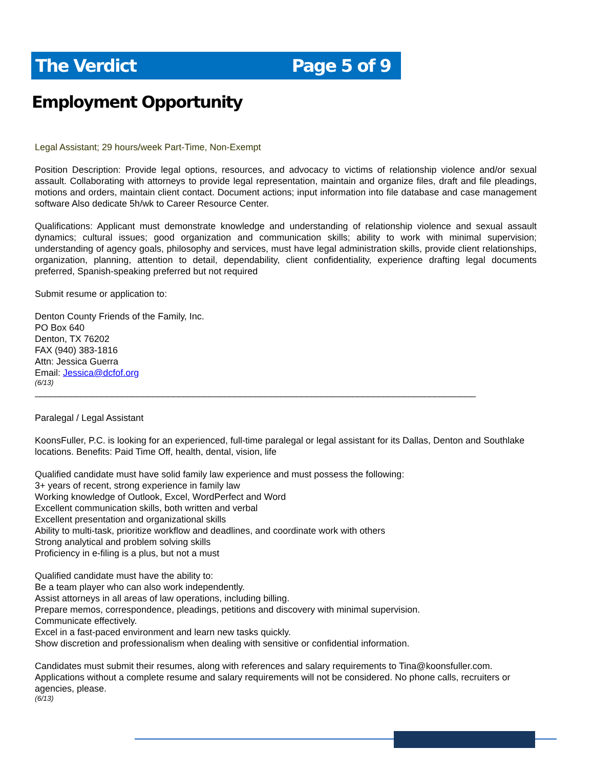The Verdict Page 5 of 9
Employment Opportunity
Legal Assistant; 29 hours/week Part-Time, Non-Exempt
Position Description: Provide legal options, resources, and advocacy to victims of relationship violence and/or sexual assault. Collaborating with attorneys to provide legal representation, maintain and organize files, draft and file pleadings, motions and orders, maintain client contact. Document actions; input information into file database and case management software Also dedicate 5h/wk to Career Resource Center.
Qualifications: Applicant must demonstrate knowledge and understanding of relationship violence and sexual assault dynamics; cultural issues; good organization and communication skills; ability to work with minimal supervision; understanding of agency goals, philosophy and services, must have legal administration skills, provide client relationships, organization, planning, attention to detail, dependability, client confidentiality, experience drafting legal documents preferred, Spanish-speaking preferred but not required
Submit resume or application to:
Denton County Friends of the Family, Inc.
PO Box 640
Denton, TX 76202
FAX (940) 383-1816
Attn: Jessica Guerra
Email: Jessica@dcfof.org
(6/13)
______________________________________________________________________________________
Paralegal / Legal Assistant
KoonsFuller, P.C. is looking for an experienced, full-time paralegal or legal assistant for its Dallas, Denton and Southlake locations. Benefits: Paid Time Off, health, dental, vision, life
Qualified candidate must have solid family law experience and must possess the following:
3+ years of recent, strong experience in family law
Working knowledge of Outlook, Excel, WordPerfect and Word
Excellent communication skills, both written and verbal
Excellent presentation and organizational skills
Ability to multi-task, prioritize workflow and deadlines, and coordinate work with others
Strong analytical and problem solving skills
Proficiency in e-filing is a plus, but not a must
Qualified candidate must have the ability to:
Be a team player who can also work independently.
Assist attorneys in all areas of law operations, including billing.
Prepare memos, correspondence, pleadings, petitions and discovery with minimal supervision.
Communicate effectively.
Excel in a fast-paced environment and learn new tasks quickly.
Show discretion and professionalism when dealing with sensitive or confidential information.
Candidates must submit their resumes, along with references and salary requirements to Tina@koonsfuller.com. Applications without a complete resume and salary requirements will not be considered. No phone calls, recruiters or agencies, please.
(6/13)